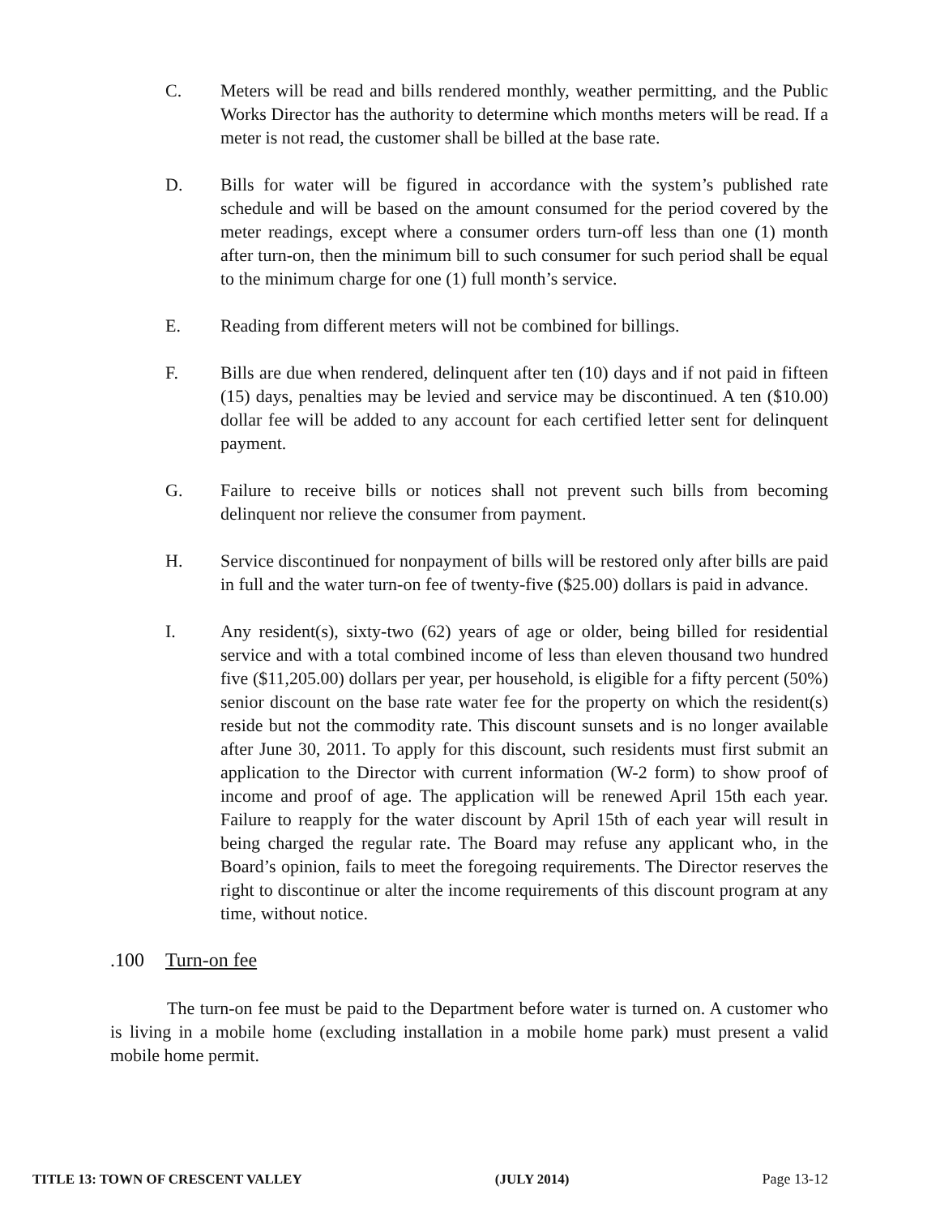C. Meters will be read and bills rendered monthly, weather permitting, and the Public Works Director has the authority to determine which months meters will be read. If a meter is not read, the customer shall be billed at the base rate.
D. Bills for water will be figured in accordance with the system’s published rate schedule and will be based on the amount consumed for the period covered by the meter readings, except where a consumer orders turn-off less than one (1) month after turn-on, then the minimum bill to such consumer for such period shall be equal to the minimum charge for one (1) full month’s service.
E. Reading from different meters will not be combined for billings.
F. Bills are due when rendered, delinquent after ten (10) days and if not paid in fifteen (15) days, penalties may be levied and service may be discontinued. A ten ($10.00) dollar fee will be added to any account for each certified letter sent for delinquent payment.
G. Failure to receive bills or notices shall not prevent such bills from becoming delinquent nor relieve the consumer from payment.
H. Service discontinued for nonpayment of bills will be restored only after bills are paid in full and the water turn-on fee of twenty-five ($25.00) dollars is paid in advance.
I. Any resident(s), sixty-two (62) years of age or older, being billed for residential service and with a total combined income of less than eleven thousand two hundred five ($11,205.00) dollars per year, per household, is eligible for a fifty percent (50%) senior discount on the base rate water fee for the property on which the resident(s) reside but not the commodity rate. This discount sunsets and is no longer available after June 30, 2011. To apply for this discount, such residents must first submit an application to the Director with current information (W-2 form) to show proof of income and proof of age. The application will be renewed April 15th each year. Failure to reapply for the water discount by April 15th of each year will result in being charged the regular rate. The Board may refuse any applicant who, in the Board’s opinion, fails to meet the foregoing requirements. The Director reserves the right to discontinue or alter the income requirements of this discount program at any time, without notice.
.100 Turn-on fee
The turn-on fee must be paid to the Department before water is turned on. A customer who is living in a mobile home (excluding installation in a mobile home park) must present a valid mobile home permit.
TITLE 13: TOWN OF CRESCENT VALLEY (JULY 2014) Page 13-12